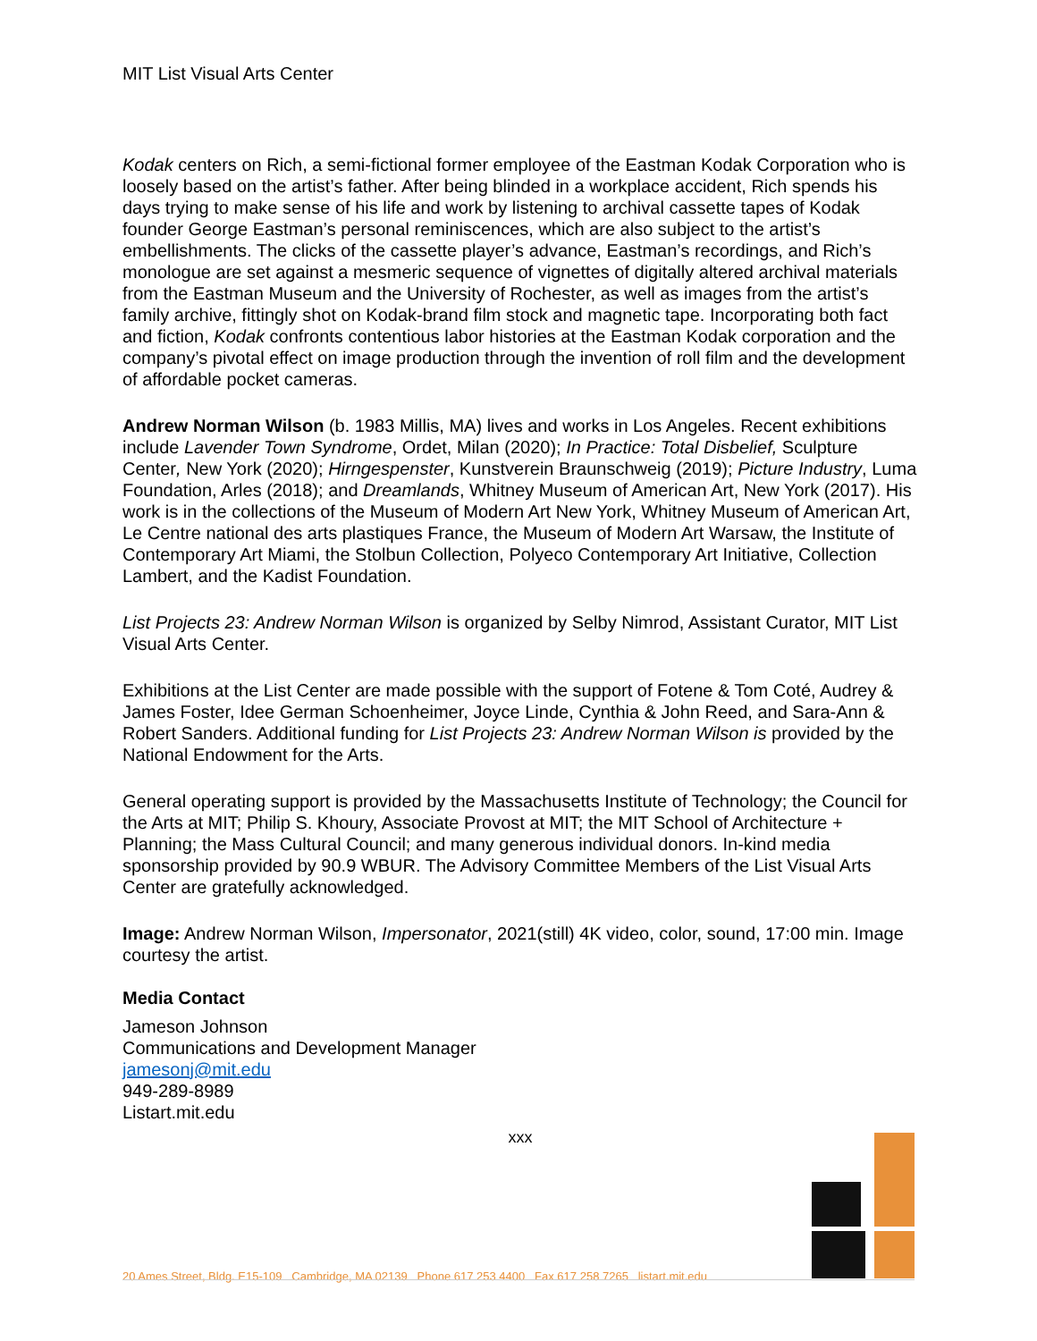MIT List Visual Arts Center
Kodak centers on Rich, a semi-fictional former employee of the Eastman Kodak Corporation who is loosely based on the artist’s father. After being blinded in a workplace accident, Rich spends his days trying to make sense of his life and work by listening to archival cassette tapes of Kodak founder George Eastman’s personal reminiscences, which are also subject to the artist’s embellishments. The clicks of the cassette player’s advance, Eastman’s recordings, and Rich’s monologue are set against a mesmeric sequence of vignettes of digitally altered archival materials from the Eastman Museum and the University of Rochester, as well as images from the artist’s family archive, fittingly shot on Kodak-brand film stock and magnetic tape. Incorporating both fact and fiction, Kodak confronts contentious labor histories at the Eastman Kodak corporation and the company’s pivotal effect on image production through the invention of roll film and the development of affordable pocket cameras.
Andrew Norman Wilson (b. 1983 Millis, MA) lives and works in Los Angeles. Recent exhibitions include Lavender Town Syndrome, Ordet, Milan (2020); In Practice: Total Disbelief, Sculpture Center, New York (2020); Hirngespenster, Kunstverein Braunschweig (2019); Picture Industry, Luma Foundation, Arles (2018); and Dreamlands, Whitney Museum of American Art, New York (2017). His work is in the collections of the Museum of Modern Art New York, Whitney Museum of American Art, Le Centre national des arts plastiques France, the Museum of Modern Art Warsaw, the Institute of Contemporary Art Miami, the Stolbun Collection, Polyeco Contemporary Art Initiative, Collection Lambert, and the Kadist Foundation.
List Projects 23: Andrew Norman Wilson is organized by Selby Nimrod, Assistant Curator, MIT List Visual Arts Center.
Exhibitions at the List Center are made possible with the support of Fotene & Tom Coté, Audrey & James Foster, Idee German Schoenheimer, Joyce Linde, Cynthia & John Reed, and Sara-Ann & Robert Sanders. Additional funding for List Projects 23: Andrew Norman Wilson is provided by the National Endowment for the Arts.
General operating support is provided by the Massachusetts Institute of Technology; the Council for the Arts at MIT; Philip S. Khoury, Associate Provost at MIT; the MIT School of Architecture + Planning; the Mass Cultural Council; and many generous individual donors. In-kind media sponsorship provided by 90.9 WBUR. The Advisory Committee Members of the List Visual Arts Center are gratefully acknowledged.
Image: Andrew Norman Wilson, Impersonator, 2021(still) 4K video, color, sound, 17:00 min. Image courtesy the artist.
Media Contact
Jameson Johnson
Communications and Development Manager
jamesonj@mit.edu
949-289-8989
Listart.mit.edu
xxx
20 Ames Street, Bldg. E15-109 Cambridge, MA 02139 Phone 617 253 4400 Fax 617 258 7265 listart.mit.edu